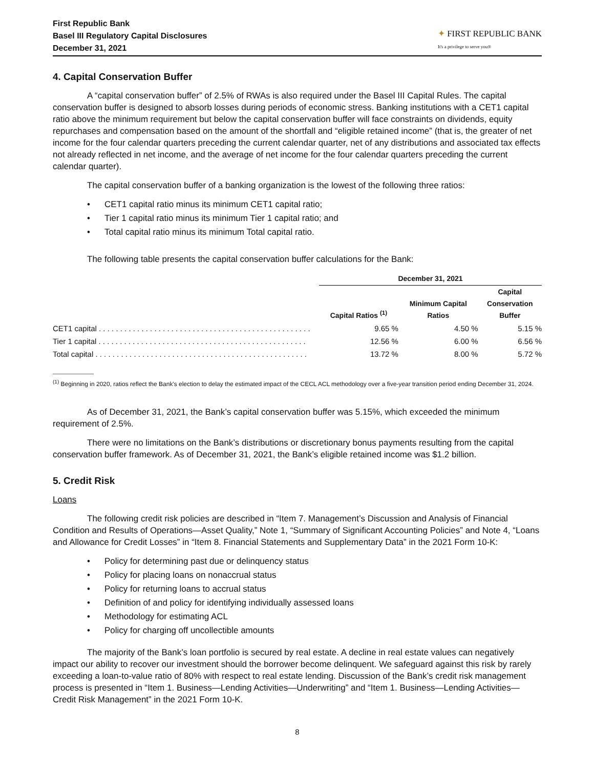First Republic Bank
Basel III Regulatory Capital Disclosures
December 31, 2021
✦ FIRST REPUBLIC BANK
It's a privilege to serve you®
4. Capital Conservation Buffer
A “capital conservation buffer” of 2.5% of RWAs is also required under the Basel III Capital Rules. The capital conservation buffer is designed to absorb losses during periods of economic stress. Banking institutions with a CET1 capital ratio above the minimum requirement but below the capital conservation buffer will face constraints on dividends, equity repurchases and compensation based on the amount of the shortfall and “eligible retained income” (that is, the greater of net income for the four calendar quarters preceding the current calendar quarter, net of any distributions and associated tax effects not already reflected in net income, and the average of net income for the four calendar quarters preceding the current calendar quarter).
The capital conservation buffer of a banking organization is the lowest of the following three ratios:
• CET1 capital ratio minus its minimum CET1 capital ratio;
• Tier 1 capital ratio minus its minimum Tier 1 capital ratio; and
• Total capital ratio minus its minimum Total capital ratio.
The following table presents the capital conservation buffer calculations for the Bank:
| | December 31, 2021 | | |
| --- | --- | --- | --- |
| | Capital Ratios <sup>(1)</sup> | Minimum Capital Ratios | Capital Conservation Buffer |
| CET1 capital . . . . . . . . . . . . . . . . . . . . . . . . . . . . . . . . . . . . . . . . . . . . . . . . . . | 9.65 % | 4.50 % | 5.15 % |
| Tier 1 capital . . . . . . . . . . . . . . . . . . . . . . . . . . . . . . . . . . . . . . . . . . . . . . . . . | 12.56 % | 6.00 % | 6.56 % |
| Total capital . . . . . . . . . . . . . . . . . . . . . . . . . . . . . . . . . . . . . . . . . . . . . . . . . . | 13.72 % | 8.00 % | 5.72 % |
<sup>(1)</sup> Beginning in 2020, ratios reflect the Bank's election to delay the estimated impact of the CECL ACL methodology over a five-year transition period ending December 31, 2024.
As of December 31, 2021, the Bank’s capital conservation buffer was 5.15%, which exceeded the minimum requirement of 2.5%.
There were no limitations on the Bank’s distributions or discretionary bonus payments resulting from the capital conservation buffer framework. As of December 31, 2021, the Bank’s eligible retained income was $1.2 billion.
5. Credit Risk
Loans
The following credit risk policies are described in “Item 7. Management’s Discussion and Analysis of Financial Condition and Results of Operations—Asset Quality,” Note 1, “Summary of Significant Accounting Policies” and Note 4, “Loans and Allowance for Credit Losses” in “Item 8. Financial Statements and Supplementary Data” in the 2021 Form 10-K:
• Policy for determining past due or delinquency status
• Policy for placing loans on nonaccrual status
• Policy for returning loans to accrual status
• Definition of and policy for identifying individually assessed loans
• Methodology for estimating ACL
• Policy for charging off uncollectible amounts
The majority of the Bank’s loan portfolio is secured by real estate. A decline in real estate values can negatively impact our ability to recover our investment should the borrower become delinquent. We safeguard against this risk by rarely exceeding a loan-to-value ratio of 80% with respect to real estate lending. Discussion of the Bank’s credit risk management process is presented in “Item 1. Business—Lending Activities—Underwriting” and “Item 1. Business—Lending Activities—Credit Risk Management” in the 2021 Form 10-K.
8